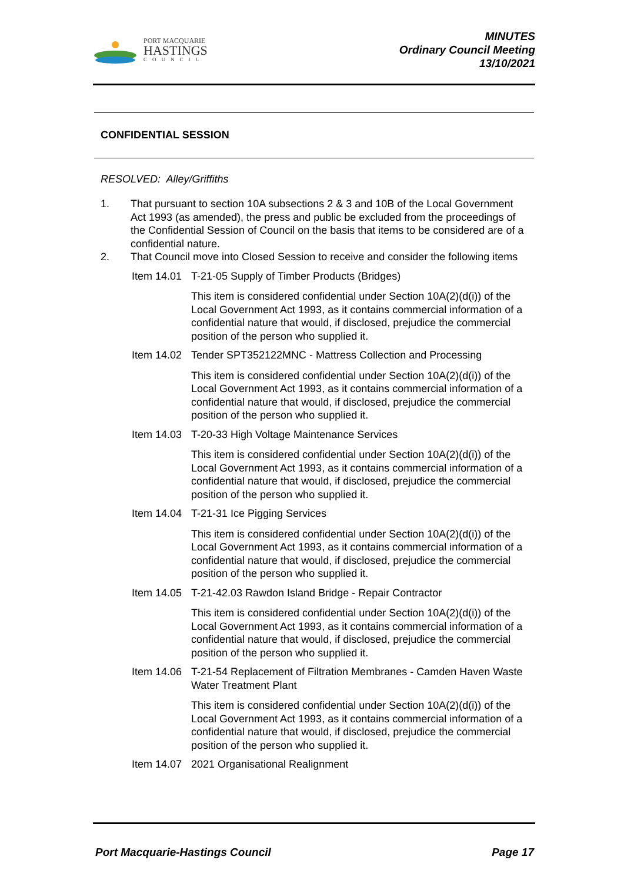PORT MACQUARIE
HASTINGS
COUNCIL
MINUTES
Ordinary Council Meeting
13/10/2021
CONFIDENTIAL SESSION
RESOLVED: Alley/Griffiths
1. That pursuant to section 10A subsections 2 & 3 and 10B of the Local Government Act 1993 (as amended), the press and public be excluded from the proceedings of the Confidential Session of Council on the basis that items to be considered are of a confidential nature.
2. That Council move into Closed Session to receive and consider the following items
Item 14.01 T-21-05 Supply of Timber Products (Bridges)
This item is considered confidential under Section 10A(2)(d(i)) of the Local Government Act 1993, as it contains commercial information of a confidential nature that would, if disclosed, prejudice the commercial position of the person who supplied it.
Item 14.02 Tender SPT352122MNC - Mattress Collection and Processing
This item is considered confidential under Section 10A(2)(d(i)) of the Local Government Act 1993, as it contains commercial information of a confidential nature that would, if disclosed, prejudice the commercial position of the person who supplied it.
Item 14.03 T-20-33 High Voltage Maintenance Services
This item is considered confidential under Section 10A(2)(d(i)) of the Local Government Act 1993, as it contains commercial information of a confidential nature that would, if disclosed, prejudice the commercial position of the person who supplied it.
Item 14.04 T-21-31 Ice Pigging Services
This item is considered confidential under Section 10A(2)(d(i)) of the Local Government Act 1993, as it contains commercial information of a confidential nature that would, if disclosed, prejudice the commercial position of the person who supplied it.
Item 14.05 T-21-42.03 Rawdon Island Bridge - Repair Contractor
This item is considered confidential under Section 10A(2)(d(i)) of the Local Government Act 1993, as it contains commercial information of a confidential nature that would, if disclosed, prejudice the commercial position of the person who supplied it.
Item 14.06 T-21-54 Replacement of Filtration Membranes - Camden Haven Waste Water Treatment Plant
This item is considered confidential under Section 10A(2)(d(i)) of the Local Government Act 1993, as it contains commercial information of a confidential nature that would, if disclosed, prejudice the commercial position of the person who supplied it.
Item 14.07 2021 Organisational Realignment
Port Macquarie-Hastings Council Page 17